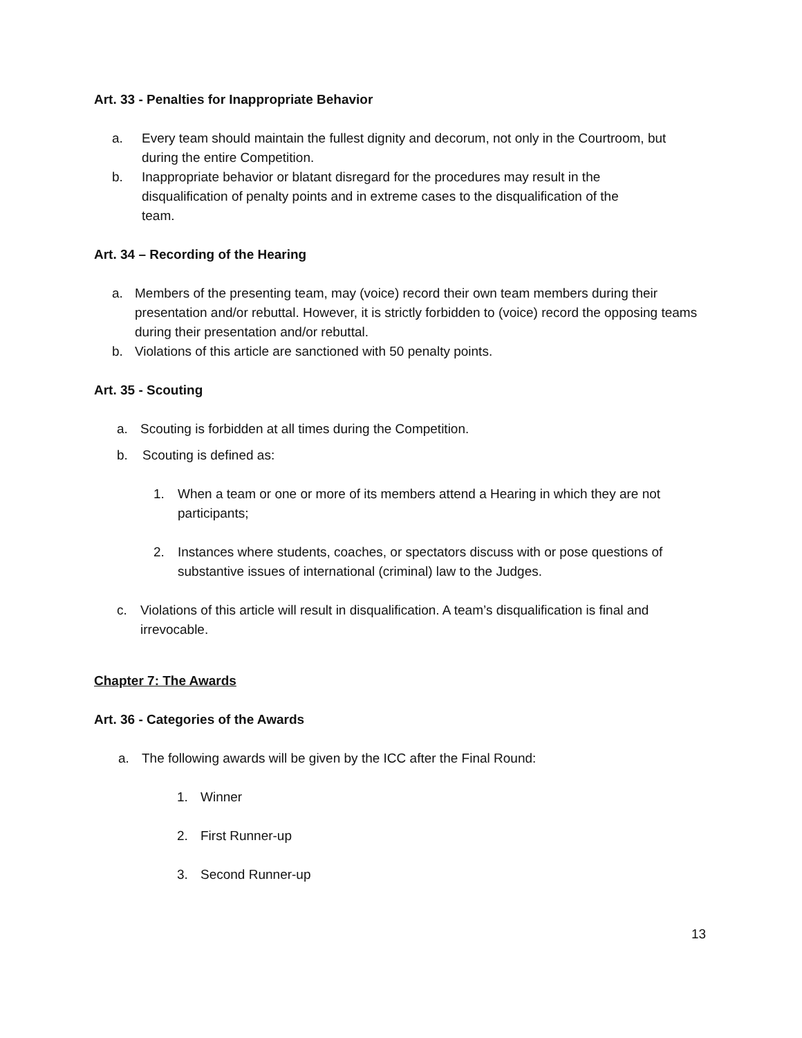Art. 33 - Penalties for Inappropriate Behavior
a. Every team should maintain the fullest dignity and decorum, not only in the Courtroom, but during the entire Competition.
b. Inappropriate behavior or blatant disregard for the procedures may result in the disqualification of penalty points and in extreme cases to the disqualification of the team.
Art. 34 – Recording of the Hearing
a. Members of the presenting team, may (voice) record their own team members during their presentation and/or rebuttal. However, it is strictly forbidden to (voice) record the opposing teams during their presentation and/or rebuttal.
b. Violations of this article are sanctioned with 50 penalty points.
Art. 35 - Scouting
a. Scouting is forbidden at all times during the Competition.
b. Scouting is defined as:
1. When a team or one or more of its members attend a Hearing in which they are not participants;
2. Instances where students, coaches, or spectators discuss with or pose questions of substantive issues of international (criminal) law to the Judges.
c. Violations of this article will result in disqualification. A team’s disqualification is final and irrevocable.
Chapter 7: The Awards
Art. 36 - Categories of the Awards
a. The following awards will be given by the ICC after the Final Round:
1. Winner
2. First Runner-up
3. Second Runner-up
13